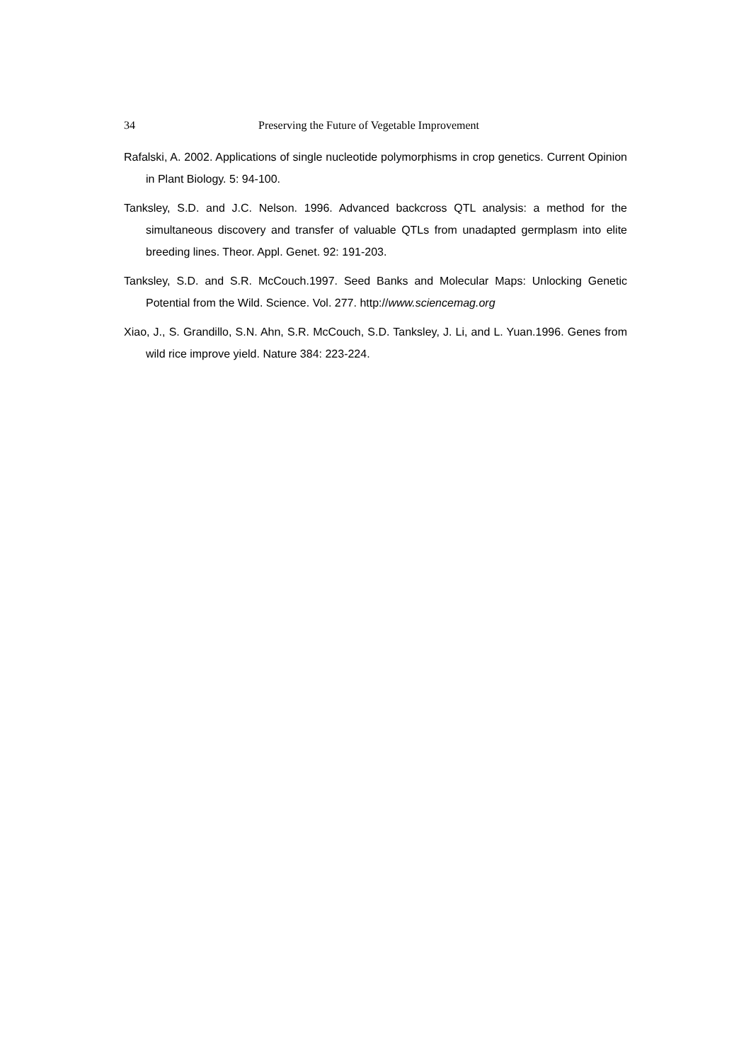34 Preserving the Future of Vegetable Improvement
Rafalski, A. 2002. Applications of single nucleotide polymorphisms in crop genetics. Current Opinion in Plant Biology. 5: 94-100.
Tanksley, S.D. and J.C. Nelson. 1996. Advanced backcross QTL analysis: a method for the simultaneous discovery and transfer of valuable QTLs from unadapted germplasm into elite breeding lines. Theor. Appl. Genet. 92: 191-203.
Tanksley, S.D. and S.R. McCouch.1997. Seed Banks and Molecular Maps: Unlocking Genetic Potential from the Wild. Science. Vol. 277. http://www.sciencemag.org
Xiao, J., S. Grandillo, S.N. Ahn, S.R. McCouch, S.D. Tanksley, J. Li, and L. Yuan.1996. Genes from wild rice improve yield. Nature 384: 223-224.